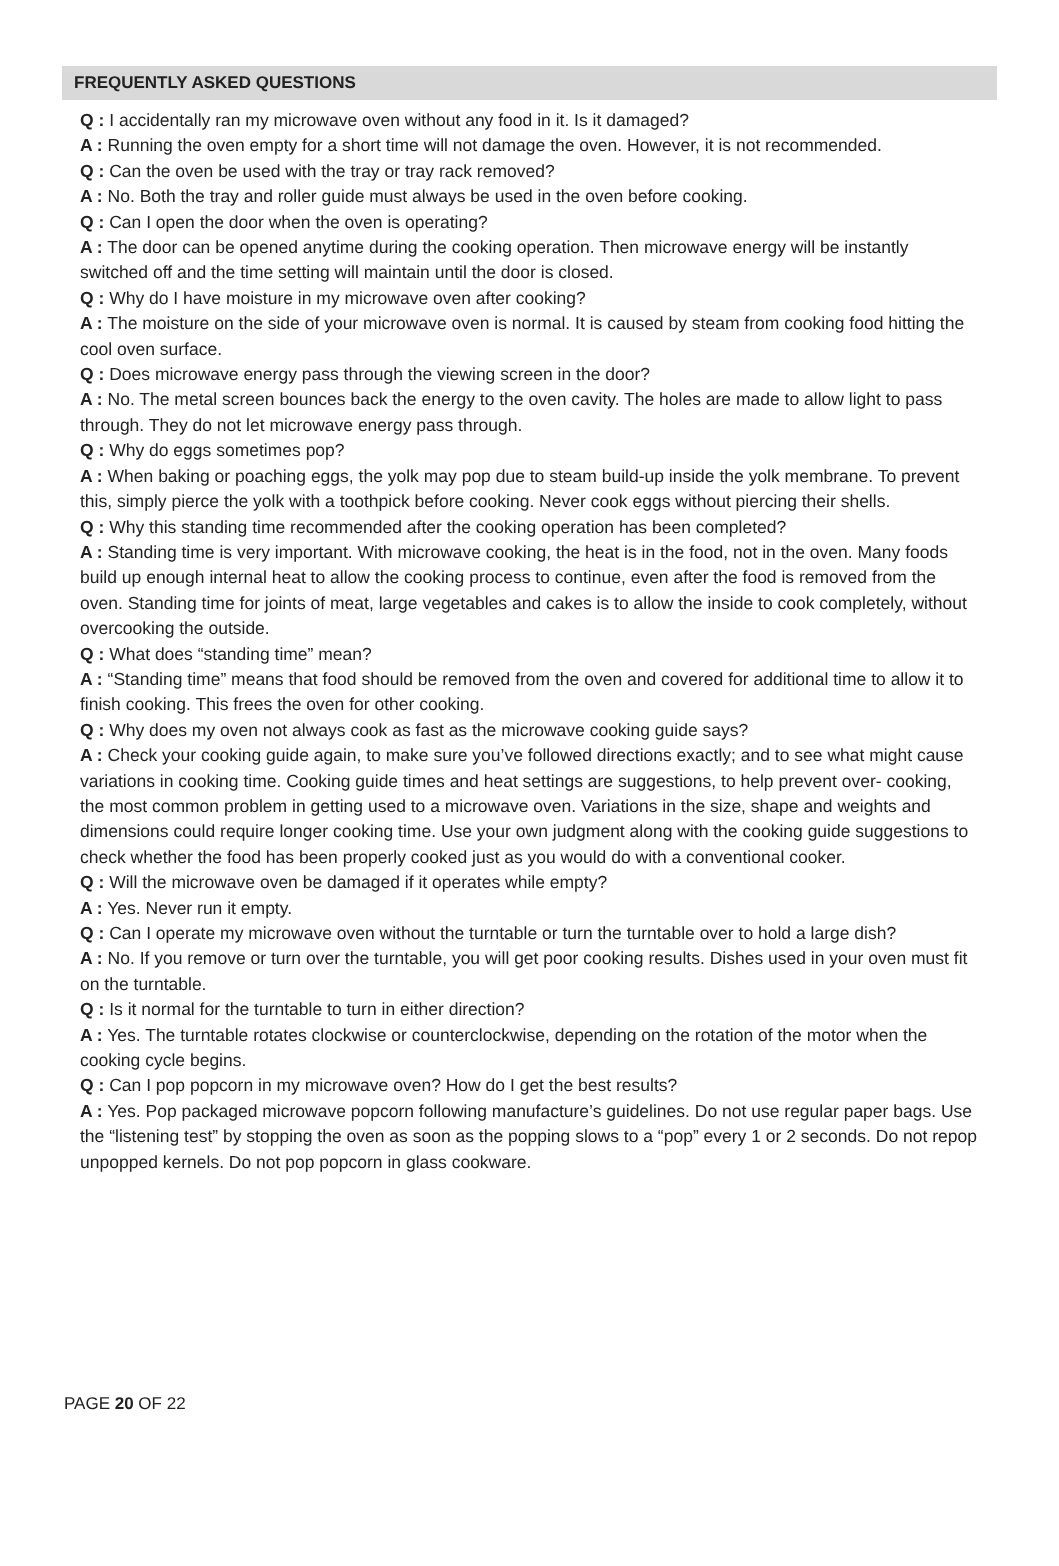FREQUENTLY ASKED QUESTIONS
Q : I accidentally ran my microwave oven without any food in it. Is it damaged?
A : Running the oven empty for a short time will not damage the oven. However, it is not recommended.
Q : Can the oven be used with the tray or tray rack removed?
A : No. Both the tray and roller guide must always be used in the oven before cooking.
Q : Can I open the door when the oven is operating?
A : The door can be opened anytime during the cooking operation. Then microwave energy will be instantly switched off and the time setting will maintain until the door is closed.
Q : Why do I have moisture in my microwave oven after cooking?
A : The moisture on the side of your microwave oven is normal. It is caused by steam from cooking food hitting the cool oven surface.
Q : Does microwave energy pass through the viewing screen in the door?
A : No. The metal screen bounces back the energy to the oven cavity. The holes are made to allow light to pass through. They do not let microwave energy pass through.
Q : Why do eggs sometimes pop?
A : When baking or poaching eggs, the yolk may pop due to steam build-up inside the yolk membrane. To prevent this, simply pierce the yolk with a toothpick before cooking. Never cook eggs without piercing their shells.
Q : Why this standing time recommended after the cooking operation has been completed?
A : Standing time is very important. With microwave cooking, the heat is in the food, not in the oven. Many foods build up enough internal heat to allow the cooking process to continue, even after the food is removed from the oven. Standing time for joints of meat, large vegetables and cakes is to allow the inside to cook completely, without overcooking the outside.
Q : What does “standing time” mean?
A : “Standing time” means that food should be removed from the oven and covered for additional time to allow it to finish cooking. This frees the oven for other cooking.
Q : Why does my oven not always cook as fast as the microwave cooking guide says?
A : Check your cooking guide again, to make sure you’ve followed directions exactly; and to see what might cause variations in cooking time. Cooking guide times and heat settings are suggestions, to help prevent over- cooking, the most common problem in getting used to a microwave oven. Variations in the size, shape and weights and dimensions could require longer cooking time. Use your own judgment along with the cooking guide suggestions to check whether the food has been properly cooked just as you would do with a conventional cooker.
Q : Will the microwave oven be damaged if it operates while empty?
A : Yes. Never run it empty.
Q : Can I operate my microwave oven without the turntable or turn the turntable over to hold a large dish?
A : No. If you remove or turn over the turntable, you will get poor cooking results. Dishes used in your oven must fit on the turntable.
Q : Is it normal for the turntable to turn in either direction?
A : Yes. The turntable rotates clockwise or counterclockwise, depending on the rotation of the motor when the cooking cycle begins.
Q : Can I pop popcorn in my microwave oven? How do I get the best results?
A : Yes. Pop packaged microwave popcorn following manufacture’s guidelines. Do not use regular paper bags. Use the “listening test” by stopping the oven as soon as the popping slows to a “pop” every 1 or 2 seconds. Do not repop unpopped kernels. Do not pop popcorn in glass cookware.
PAGE 20 OF 22